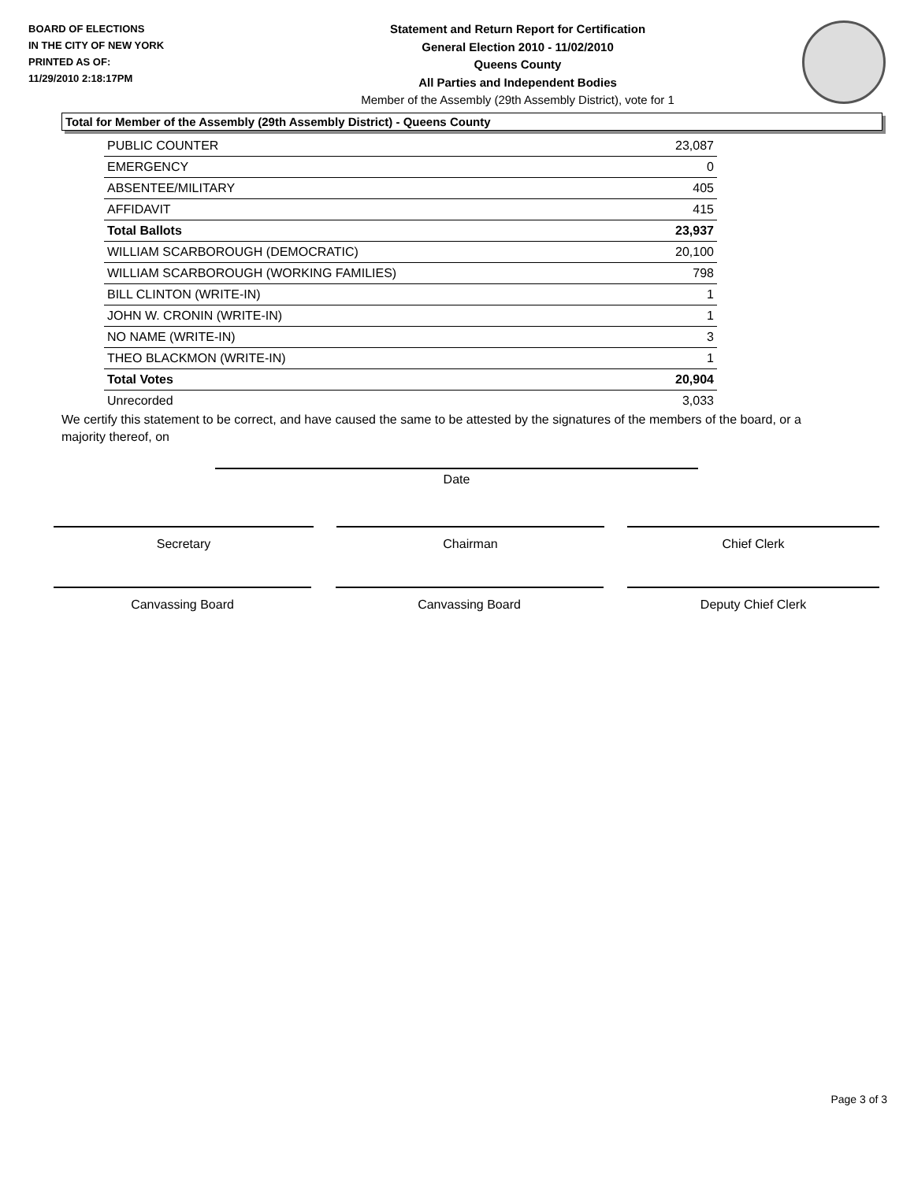BOARD OF ELECTIONS
IN THE CITY OF NEW YORK
PRINTED AS OF:
11/29/2010 2:18:17PM
Statement and Return Report for Certification
General Election 2010 - 11/02/2010
Queens County
All Parties and Independent Bodies
Member of the Assembly (29th Assembly District), vote for 1
Total for Member of the Assembly (29th Assembly District) - Queens County
| PUBLIC COUNTER | 23,087 |
| EMERGENCY | 0 |
| ABSENTEE/MILITARY | 405 |
| AFFIDAVIT | 415 |
| Total Ballots | 23,937 |
| WILLIAM SCARBOROUGH (DEMOCRATIC) | 20,100 |
| WILLIAM SCARBOROUGH (WORKING FAMILIES) | 798 |
| BILL CLINTON (WRITE-IN) | 1 |
| JOHN W. CRONIN (WRITE-IN) | 1 |
| NO NAME (WRITE-IN) | 3 |
| THEO BLACKMON (WRITE-IN) | 1 |
| Total Votes | 20,904 |
| Unrecorded | 3,033 |
We certify this statement to be correct, and have caused the same to be attested by the signatures of the members of the board, or a majority thereof, on
Date
Secretary Chairman Chief Clerk
Canvassing Board Canvassing Board Deputy Chief Clerk
Page 3 of 3